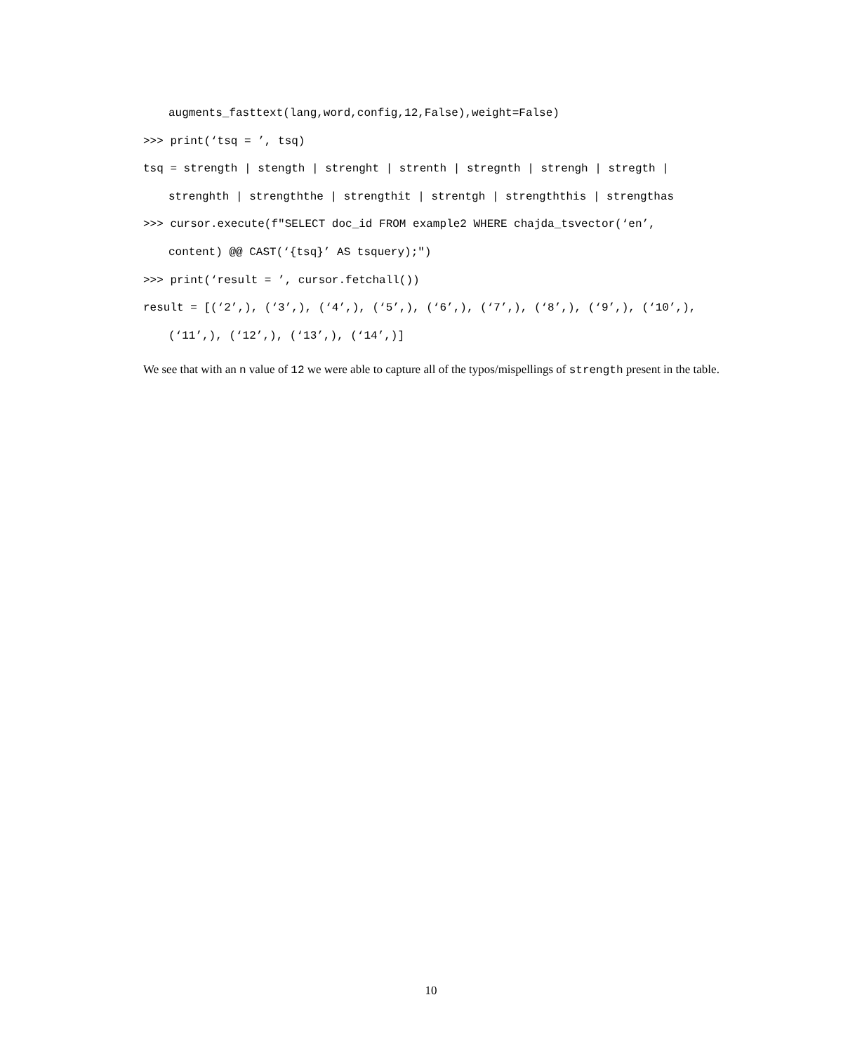augments_fasttext(lang,word,config,12,False),weight=False)
>>> print(‘tsq = ’, tsq)
tsq = strength | stength | strenght | strenth | stregnth | strengh | stregth |
strenghth | strengththe | strengthit | strentgh | strengththis | strengthas
>>> cursor.execute(f"SELECT doc_id FROM example2 WHERE chajda_tsvector(‘en’,
content) @@ CAST(‘{tsq}’ AS tsquery);")
>>> print(‘result = ’, cursor.fetchall())
result = [(‘2’,), (‘3’,), (‘4’,), (‘5’,), (‘6’,), (‘7’,), (‘8’,), (‘9’,), (‘10’,),
(‘11’,), (‘12’,), (‘13’,), (‘14’,)]
We see that with an n value of 12 we were able to capture all of the typos/mispellings of strength present in the table.
10